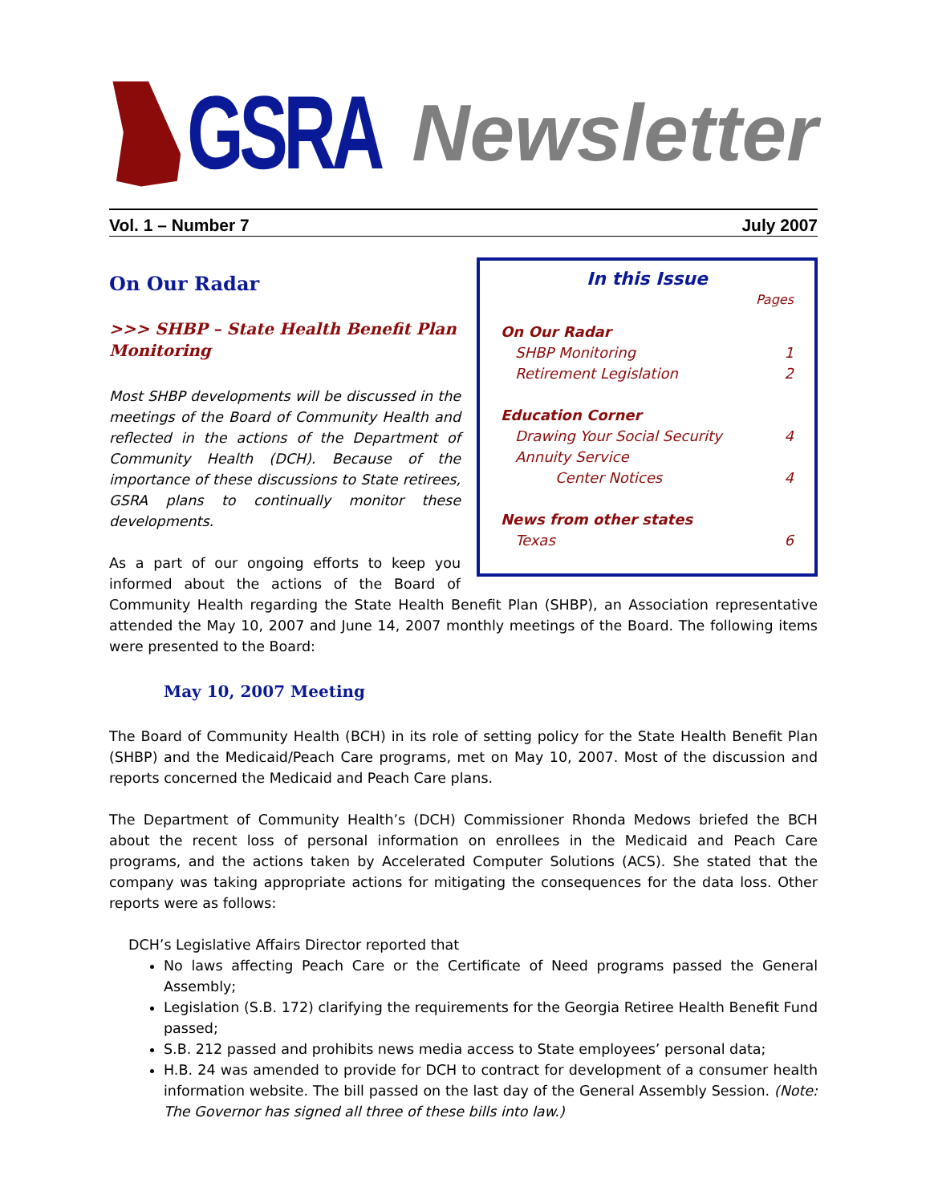GSRA
Newsletter
Vol. 1 – Number 7 July 2007
In this Issue
Pages
On Our Radar
SHBP Monitoring 1
Retirement Legislation 2
Education Corner
Drawing Your Social Security 4
Annuity Service
Center Notices 4
News from other states
Texas 6
On Our Radar
>>> SHBP – State Health Benefit Plan Monitoring
Most SHBP developments will be discussed in the meetings of the Board of Community Health and reflected in the actions of the Department of Community Health (DCH). Because of the importance of these discussions to State retirees, GSRA plans to continually monitor these developments.
As a part of our ongoing efforts to keep you informed about the actions of the Board of Community Health regarding the State Health Benefit Plan (SHBP), an Association representative attended the May 10, 2007 and June 14, 2007 monthly meetings of the Board. The following items were presented to the Board:
May 10, 2007 Meeting
The Board of Community Health (BCH) in its role of setting policy for the State Health Benefit Plan (SHBP) and the Medicaid/Peach Care programs, met on May 10, 2007. Most of the discussion and reports concerned the Medicaid and Peach Care plans.
The Department of Community Health’s (DCH) Commissioner Rhonda Medows briefed the BCH about the recent loss of personal information on enrollees in the Medicaid and Peach Care programs, and the actions taken by Accelerated Computer Solutions (ACS). She stated that the company was taking appropriate actions for mitigating the consequences for the data loss. Other reports were as follows:
DCH’s Legislative Affairs Director reported that
No laws affecting Peach Care or the Certificate of Need programs passed the General Assembly;
Legislation (S.B. 172) clarifying the requirements for the Georgia Retiree Health Benefit Fund passed;
S.B. 212 passed and prohibits news media access to State employees’ personal data;
H.B. 24 was amended to provide for DCH to contract for development of a consumer health information website. The bill passed on the last day of the General Assembly Session. (Note: The Governor has signed all three of these bills into law.)